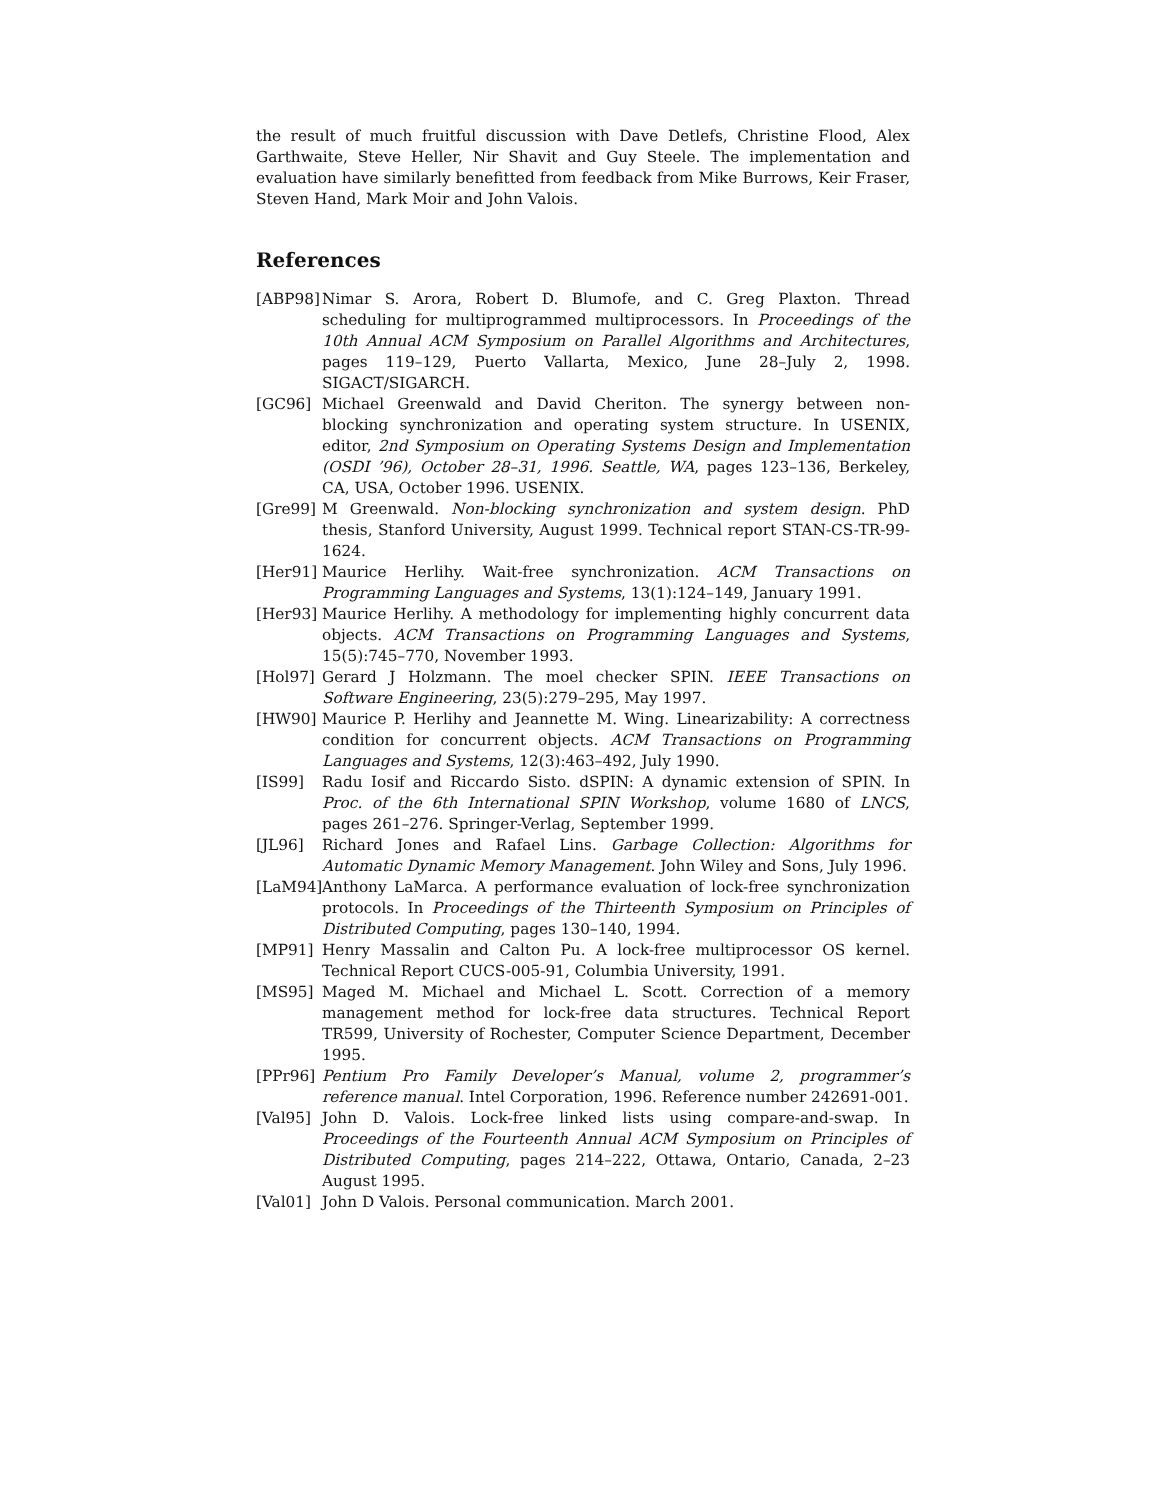the result of much fruitful discussion with Dave Detlefs, Christine Flood, Alex Garthwaite, Steve Heller, Nir Shavit and Guy Steele. The implementation and evaluation have similarly benefitted from feedback from Mike Burrows, Keir Fraser, Steven Hand, Mark Moir and John Valois.
References
[ABP98] Nimar S. Arora, Robert D. Blumofe, and C. Greg Plaxton. Thread scheduling for multiprogrammed multiprocessors. In Proceedings of the 10th Annual ACM Symposium on Parallel Algorithms and Architectures, pages 119–129, Puerto Vallarta, Mexico, June 28–July 2, 1998. SIGACT/SIGARCH.
[GC96] Michael Greenwald and David Cheriton. The synergy between non-blocking synchronization and operating system structure. In USENIX, editor, 2nd Symposium on Operating Systems Design and Implementation (OSDI ’96), October 28–31, 1996. Seattle, WA, pages 123–136, Berkeley, CA, USA, October 1996. USENIX.
[Gre99] M Greenwald. Non-blocking synchronization and system design. PhD thesis, Stanford University, August 1999. Technical report STAN-CS-TR-99-1624.
[Her91] Maurice Herlihy. Wait-free synchronization. ACM Transactions on Programming Languages and Systems, 13(1):124–149, January 1991.
[Her93] Maurice Herlihy. A methodology for implementing highly concurrent data objects. ACM Transactions on Programming Languages and Systems, 15(5):745–770, November 1993.
[Hol97] Gerard J Holzmann. The moel checker SPIN. IEEE Transactions on Software Engineering, 23(5):279–295, May 1997.
[HW90] Maurice P. Herlihy and Jeannette M. Wing. Linearizability: A correctness condition for concurrent objects. ACM Transactions on Programming Languages and Systems, 12(3):463–492, July 1990.
[IS99] Radu Iosif and Riccardo Sisto. dSPIN: A dynamic extension of SPIN. In Proc. of the 6th International SPIN Workshop, volume 1680 of LNCS, pages 261–276. Springer-Verlag, September 1999.
[JL96] Richard Jones and Rafael Lins. Garbage Collection: Algorithms for Automatic Dynamic Memory Management. John Wiley and Sons, July 1996.
[LaM94] Anthony LaMarca. A performance evaluation of lock-free synchronization protocols. In Proceedings of the Thirteenth Symposium on Principles of Distributed Computing, pages 130–140, 1994.
[MP91] Henry Massalin and Calton Pu. A lock-free multiprocessor OS kernel. Technical Report CUCS-005-91, Columbia University, 1991.
[MS95] Maged M. Michael and Michael L. Scott. Correction of a memory management method for lock-free data structures. Technical Report TR599, University of Rochester, Computer Science Department, December 1995.
[PPr96] Pentium Pro Family Developer’s Manual, volume 2, programmer’s reference manual. Intel Corporation, 1996. Reference number 242691-001.
[Val95] John D. Valois. Lock-free linked lists using compare-and-swap. In Proceedings of the Fourteenth Annual ACM Symposium on Principles of Distributed Computing, pages 214–222, Ottawa, Ontario, Canada, 2–23 August 1995.
[Val01] John D Valois. Personal communication. March 2001.